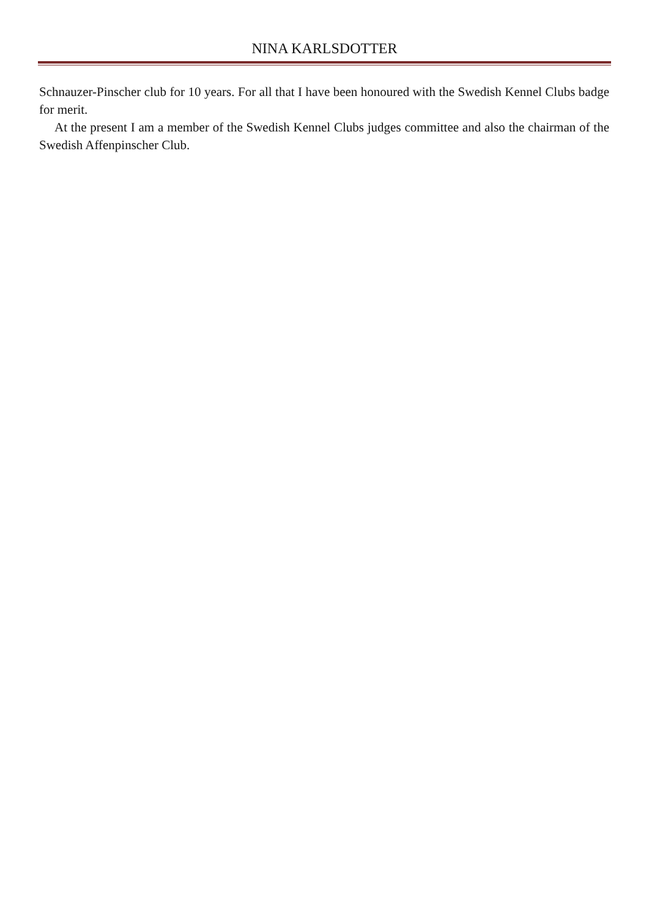NINA KARLSDOTTER
Schnauzer-Pinscher club for 10 years. For all that I have been honoured with the Swedish Kennel Clubs badge for merit.
At the present I am a member of the Swedish Kennel Clubs judges committee and also the chairman of the Swedish Affenpinscher Club.